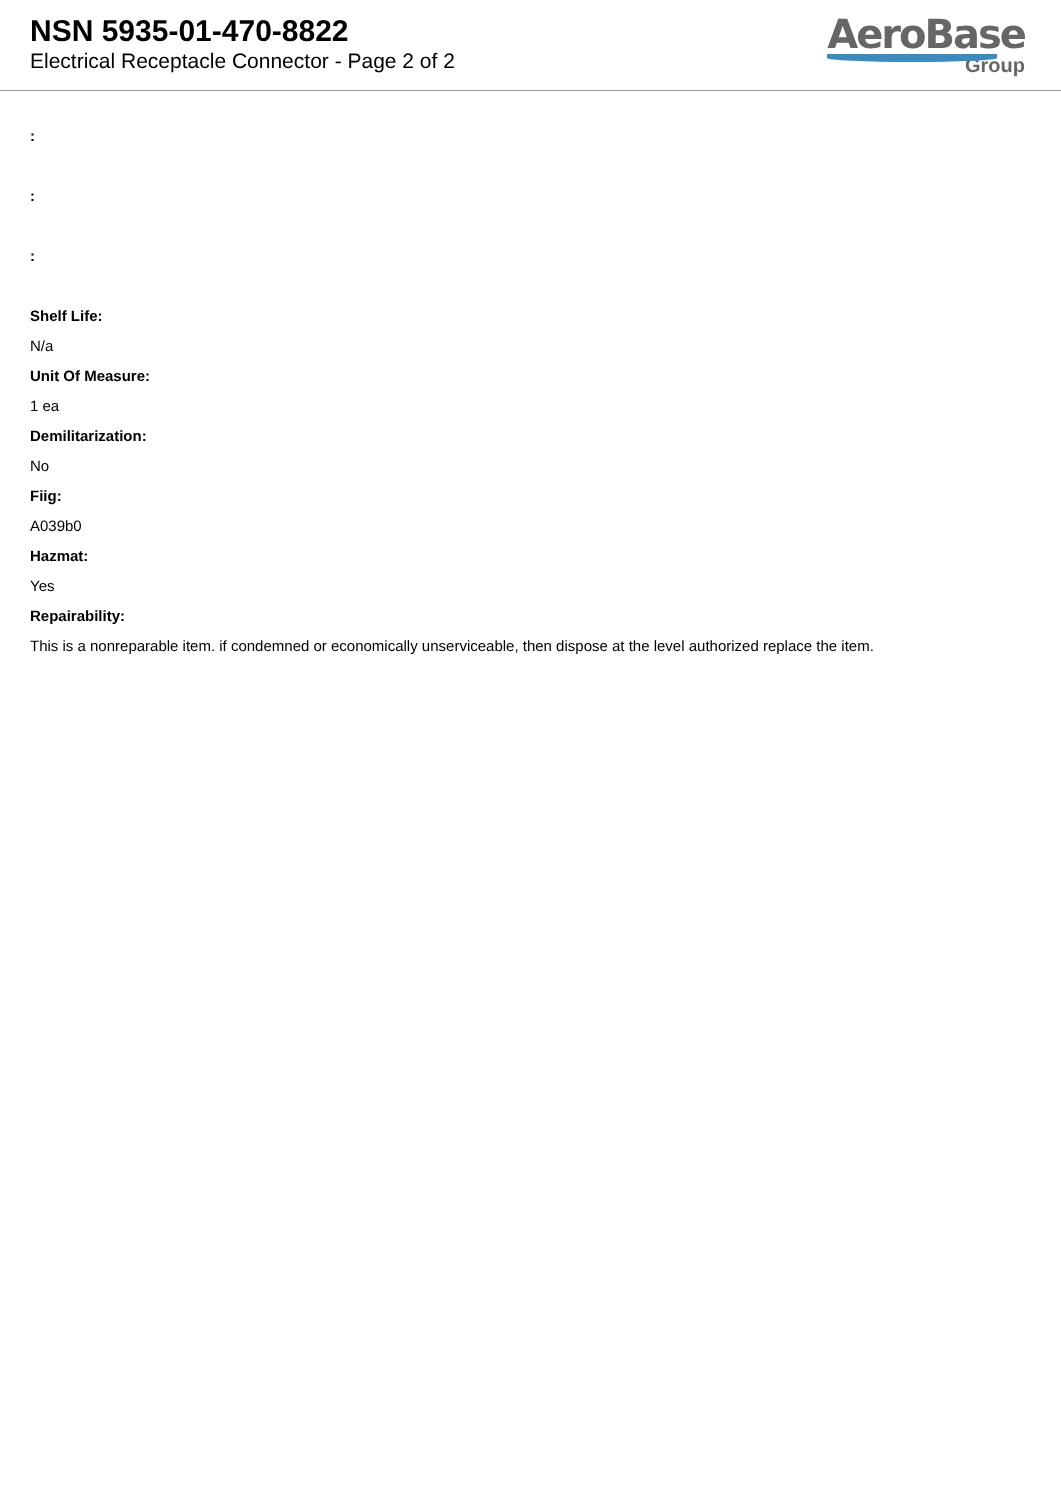NSN 5935-01-470-8822
Electrical Receptacle Connector - Page 2 of 2
AeroBase
Group
:
:
:
Shelf Life:
N/a
Unit Of Measure:
1 ea
Demilitarization:
No
Fiig:
A039b0
Hazmat:
Yes
Repairability:
This is a nonreparable item. if condemned or economically unserviceable, then dispose at the level authorized replace the item.